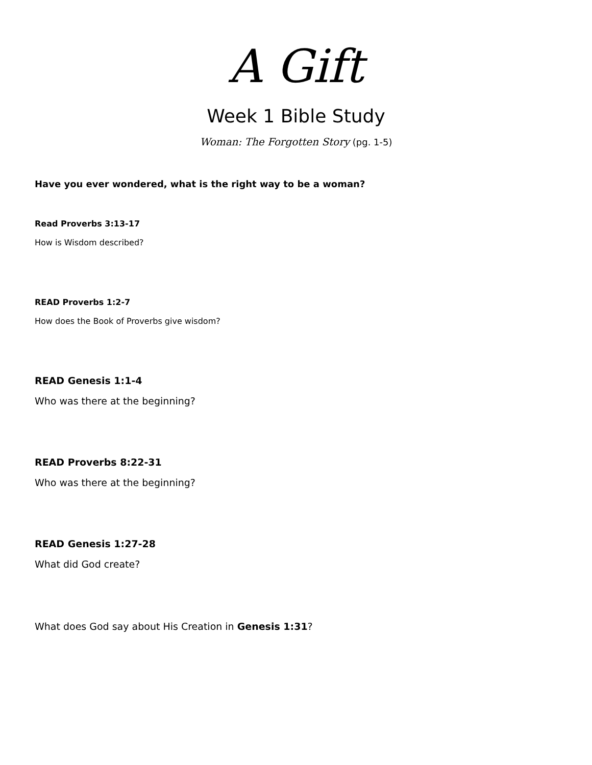A Gift
Week 1 Bible Study
Woman: The Forgotten Story (pg. 1-5)
Have you ever wondered, what is the right way to be a woman?
Read Proverbs 3:13-17
How is Wisdom described?
READ Proverbs 1:2-7
How does the Book of Proverbs give wisdom?
READ Genesis 1:1-4
Who was there at the beginning?
READ Proverbs 8:22-31
Who was there at the beginning?
READ Genesis 1:27-28
What did God create?
What does God say about His Creation in Genesis 1:31?